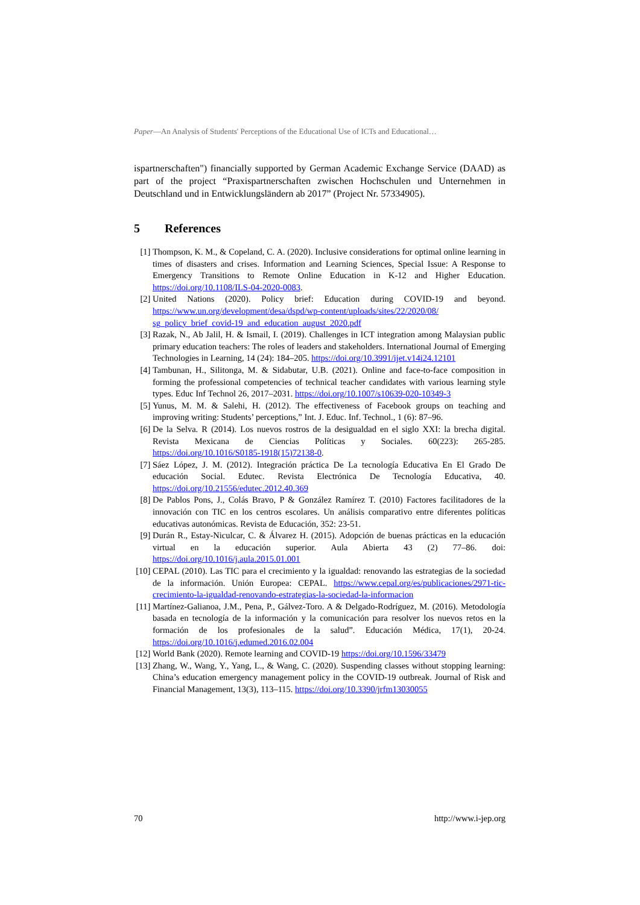Paper—An Analysis of Students' Perceptions of the Educational Use of ICTs and Educational…
ispartnerschaften") financially supported by German Academic Exchange Service (DAAD) as part of the project “Praxispartnerschaften zwischen Hochschulen und Unternehmen in Deutschland und in Entwicklungsländern ab 2017” (Project Nr. 57334905).
5 References
[1] Thompson, K. M., & Copeland, C. A. (2020). Inclusive considerations for optimal online learning in times of disasters and crises. Information and Learning Sciences, Special Issue: A Response to Emergency Transitions to Remote Online Education in K-12 and Higher Education. https://doi.org/10.1108/ILS-04-2020-0083.
[2] United Nations (2020). Policy brief: Education during COVID-19 and beyond. https://www.un.org/development/desa/dspd/wp-content/uploads/sites/22/2020/08/ sg_policy_brief_covid-19_and_education_august_2020.pdf
[3] Razak, N., Ab Jalil, H. & Ismail, I. (2019). Challenges in ICT integration among Malaysian public primary education teachers: The roles of leaders and stakeholders. International Journal of Emerging Technologies in Learning, 14 (24): 184–205. https://doi.org/10.3991/ijet.v14i24.12101
[4] Tambunan, H., Silitonga, M. & Sidabutar, U.B. (2021). Online and face-to-face composition in forming the professional competencies of technical teacher candidates with various learning style types. Educ Inf Technol 26, 2017–2031. https://doi.org/10.1007/s10639-020-10349-3
[5] Yunus, M. M. & Salehi, H. (2012). The effectiveness of Facebook groups on teaching and improving writing: Students’ perceptions,” Int. J. Educ. Inf. Technol., 1 (6): 87–96.
[6] De la Selva. R (2014). Los nuevos rostros de la desigualdad en el siglo XXI: la brecha digital. Revista Mexicana de Ciencias Políticas y Sociales. 60(223): 265-285. https://doi.org/10.1016/S0185-1918(15)72138-0.
[7] Sáez López, J. M. (2012). Integración práctica De La tecnología Educativa En El Grado De educación Social. Edutec. Revista Electrónica De Tecnología Educativa, 40. https://doi.org/10.21556/edutec.2012.40.369
[8] De Pablos Pons, J., Colás Bravo, P & González Ramírez T. (2010) Factores facilitadores de la innovación con TIC en los centros escolares. Un análisis comparativo entre diferentes políticas educativas autonómicas. Revista de Educación, 352: 23-51.
[9] Durán R., Estay-Niculcar, C. & Álvarez H. (2015). Adopción de buenas prácticas en la educación virtual en la educación superior. Aula Abierta 43 (2) 77–86. doi: https://doi.org/10.1016/j.aula.2015.01.001
[10]
CEPAL (2010). Las TIC para el crecimiento y la igualdad: renovando las estrategias de la sociedad de la información. Unión Europea: CEPAL. https://www.cepal.org/es/publicaciones/2971-tic-crecimiento-la-igualdad-renovando-estrategias-la-sociedad-la-informacion
[11]
Martínez-Galianoa, J.M., Pena, P., Gálvez-Toro. A & Delgado-Rodríguez, M. (2016). Metodología basada en tecnología de la información y la comunicación para resolver los nuevos retos en la formación de los profesionales de la salud”. Educación Médica, 17(1), 20-24. https://doi.org/10.1016/j.edumed.2016.02.004
[12]
World Bank (2020). Remote learning and COVID-19 https://doi.org/10.1596/33479
[13]
Zhang, W., Wang, Y., Yang, L., & Wang, C. (2020). Suspending classes without stopping learning: China’s education emergency management policy in the COVID-19 outbreak. Journal of Risk and Financial Management, 13(3), 113–115. https://doi.org/10.3390/jrfm13030055
70 http://www.i-jep.org